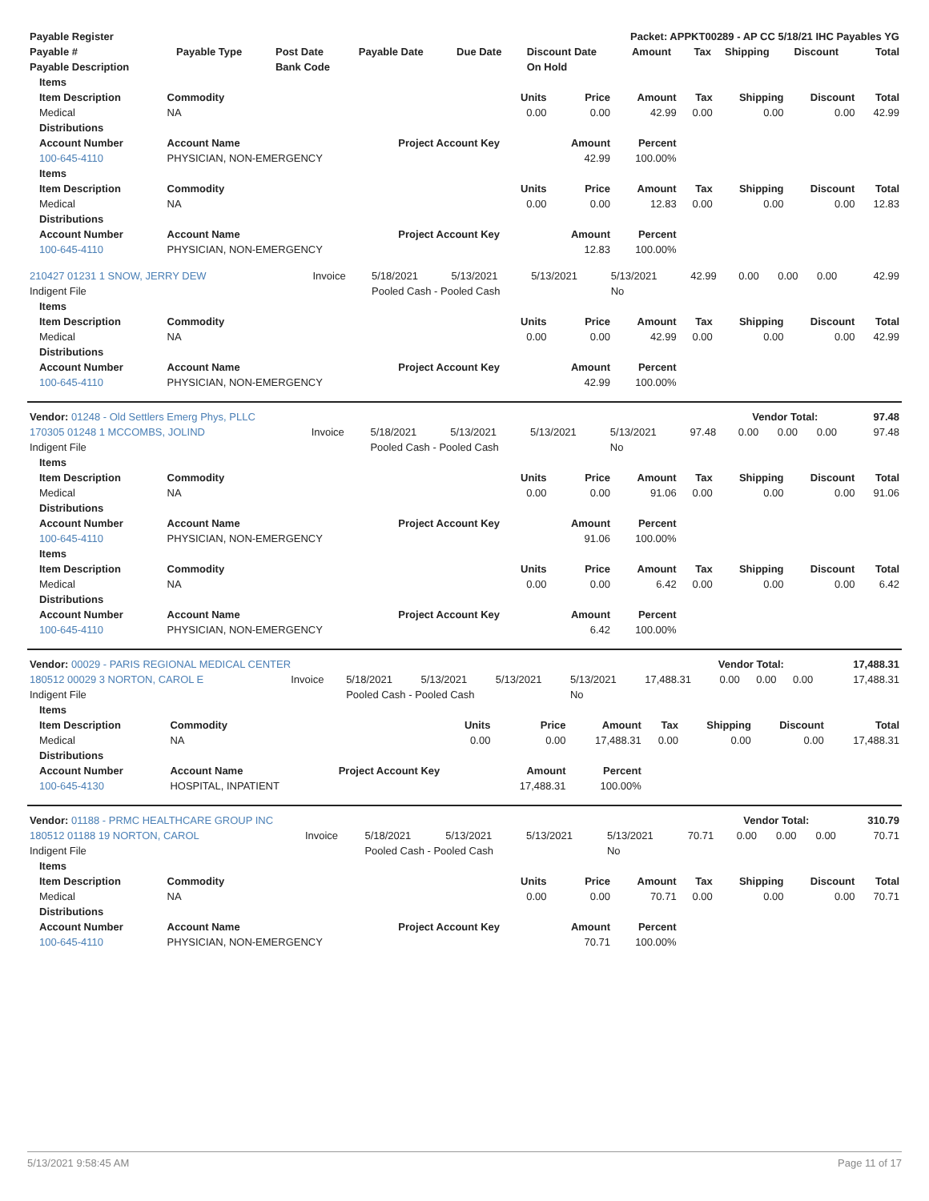| Payable Register | Packet: APPKT00289 - AP CC 5/18/21 IHC Payables YG |
| --- | --- |
| Payable # | Payable Type | Post Date | Payable Date | Due Date | Discount Date | Amount | Tax | Shipping | Discount | Total |
| --- | --- | --- | --- | --- | --- | --- | --- | --- | --- | --- |
| Payable Description | | Bank Code | | | On Hold | | | | | |
| Items | | | | | | | | |
| --- | --- | --- | --- | --- | --- | --- | --- | --- |
| Item Description | Commodity | Units | Price | Amount | Tax | Shipping | Discount | Total |
| Medical | NA | 0.00 | 0.00 | 42.99 | 0.00 | 0.00 | 0.00 | 42.99 |
| Distributions | | | | | | | | |
| Account Number | Account Name | Project Account Key | Amount | Percent | | | | |
| 100-645-4110 | PHYSICIAN, NON-EMERGENCY | | 42.99 | 100.00% | | | | |
| Items | | | | | | | | |
| Item Description | Commodity | Units | Price | Amount | Tax | Shipping | Discount | Total |
| Medical | NA | 0.00 | 0.00 | 12.83 | 0.00 | 0.00 | 0.00 | 12.83 |
| Distributions | | | | | | | | |
| Account Number | Account Name | Project Account Key | Amount | Percent | | | | |
| 100-645-4110 | PHYSICIAN, NON-EMERGENCY | | 12.83 | 100.00% | | | | |
| 210427 01231 1 SNOW, JERRY DEW | Invoice | 5/18/2021 | 5/13/2021 | 5/13/2021 | 5/13/2021 | 42.99 | 0.00 | 0.00 | 0.00 | 42.99 |
| Indigent File | | Pooled Cash - Pooled Cash | | | No | | | | | |
| Items | | | | | | | | |
| --- | --- | --- | --- | --- | --- | --- | --- | --- |
| Item Description | Commodity | Units | Price | Amount | Tax | Shipping | Discount | Total |
| Medical | NA | 0.00 | 0.00 | 42.99 | 0.00 | 0.00 | 0.00 | 42.99 |
| Distributions | | | | | | | | |
| Account Number | Account Name | Project Account Key | Amount | Percent | | | | |
| 100-645-4110 | PHYSICIAN, NON-EMERGENCY | | 42.99 | 100.00% | | | | |
| Vendor: 01248 - Old Settlers Emerg Phys, PLLC | Vendor Total: | 97.48 |
| --- | --- | --- |
| 170305 01248 1 MCCOMBS, JOLIND | Invoice | 5/18/2021 | 5/13/2021 | 5/13/2021 | 5/13/2021 | 97.48 | 0.00 | 0.00 | 0.00 | 97.48 |
| Indigent File | | Pooled Cash - Pooled Cash | | | No | | | | | |
| Items | | | | | | | | |
| --- | --- | --- | --- | --- | --- | --- | --- | --- |
| Item Description | Commodity | Units | Price | Amount | Tax | Shipping | Discount | Total |
| Medical | NA | 0.00 | 0.00 | 91.06 | 0.00 | 0.00 | 0.00 | 91.06 |
| Distributions | | | | | | | | |
| Account Number | Account Name | Project Account Key | Amount | Percent | | | | |
| 100-645-4110 | PHYSICIAN, NON-EMERGENCY | | 91.06 | 100.00% | | | | |
| Items | | | | | | | | |
| Item Description | Commodity | Units | Price | Amount | Tax | Shipping | Discount | Total |
| Medical | NA | 0.00 | 0.00 | 6.42 | 0.00 | 0.00 | 0.00 | 6.42 |
| Distributions | | | | | | | | |
| Account Number | Account Name | Project Account Key | Amount | Percent | | | | |
| 100-645-4110 | PHYSICIAN, NON-EMERGENCY | | 6.42 | 100.00% | | | | |
| Vendor: 00029 - PARIS REGIONAL MEDICAL CENTER | Vendor Total: | 17,488.31 |
| --- | --- | --- |
| 180512 00029 3 NORTON, CAROL E | Invoice | 5/18/2021 | 5/13/2021 | 5/13/2021 | 5/13/2021 | 17,488.31 | 0.00 | 0.00 | 0.00 | 17,488.31 |
| Indigent File | | Pooled Cash - Pooled Cash | | | No | | | | | |
| Items | | | | | | | | |
| --- | --- | --- | --- | --- | --- | --- | --- | --- |
| Item Description | Commodity | Units | Price | Amount | Tax | Shipping | Discount | Total |
| Medical | NA | 0.00 | 0.00 | 17,488.31 | 0.00 | 0.00 | 0.00 | 17,488.31 |
| Distributions | | | | | | | | |
| Account Number | Account Name | Project Account Key | Amount | Percent | | | | |
| 100-645-4130 | HOSPITAL, INPATIENT | | 17,488.31 | 100.00% | | | | |
| Vendor: 01188 - PRMC HEALTHCARE GROUP INC | Vendor Total: | 310.79 |
| --- | --- | --- |
| 180512 01188 19 NORTON, CAROL | Invoice | 5/18/2021 | 5/13/2021 | 5/13/2021 | 5/13/2021 | 70.71 | 0.00 | 0.00 | 0.00 | 70.71 |
| Indigent File | | Pooled Cash - Pooled Cash | | | No | | | | | |
| Items | | | | | | | | |
| --- | --- | --- | --- | --- | --- | --- | --- | --- |
| Item Description | Commodity | Units | Price | Amount | Tax | Shipping | Discount | Total |
| Medical | NA | 0.00 | 0.00 | 70.71 | 0.00 | 0.00 | 0.00 | 70.71 |
| Distributions | | | | | | | | |
| Account Number | Account Name | Project Account Key | Amount | Percent | | | | |
| 100-645-4110 | PHYSICIAN, NON-EMERGENCY | | 70.71 | 100.00% | | | | |
5/13/2021 9:58:45 AM Page 11 of 17